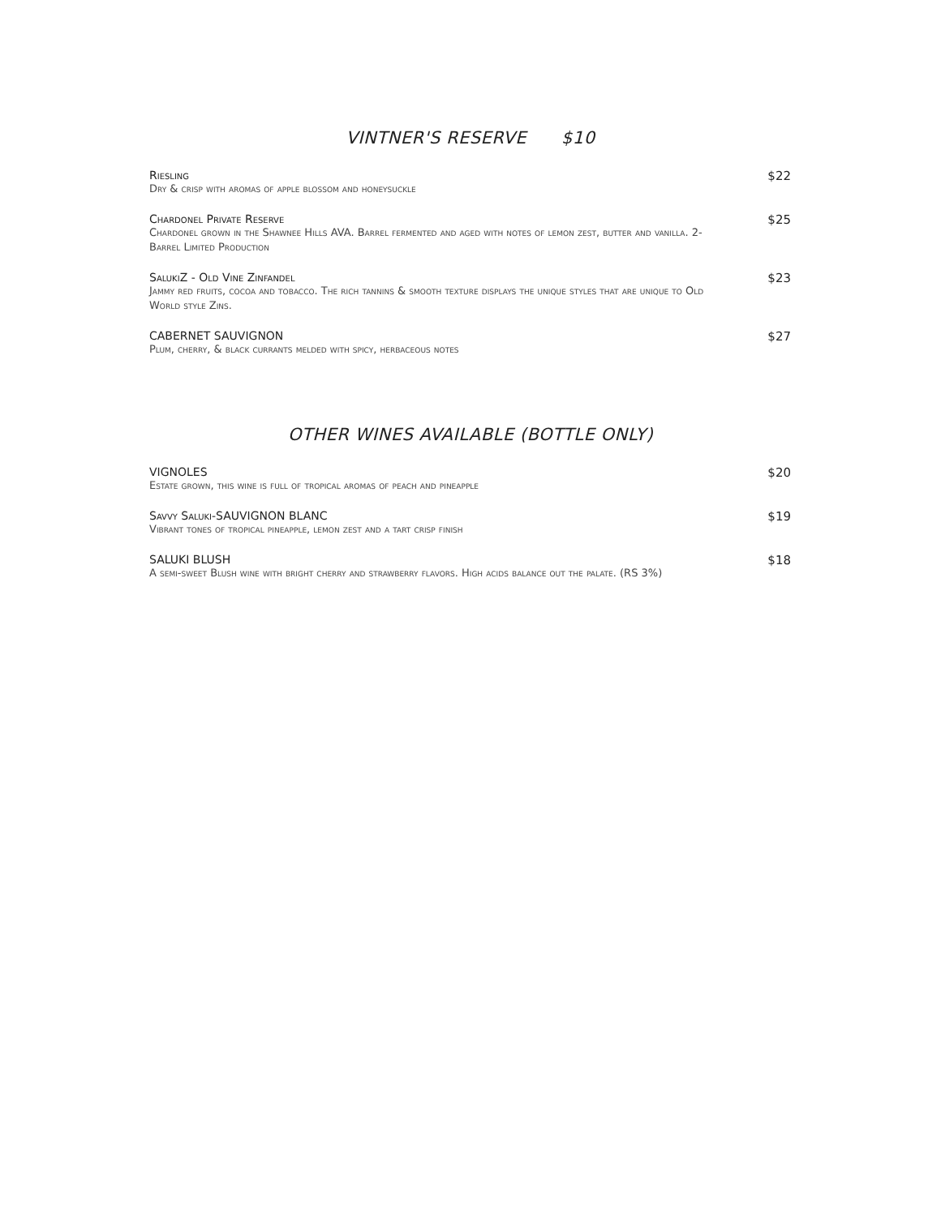VINTNER'S RESERVE $10
Riesling
Dry & crisp with aromas of apple blossom and honeysuckle
$22
Chardonel Private Reserve
Chardonel grown in the Shawnee Hills AVA. Barrel fermented and aged with notes of lemon zest, butter and vanilla. 2-Barrel Limited Production
$25
SalukiZ - Old Vine Zinfandel
Jammy red fruits, cocoa and tobacco. The rich tannins & smooth texture displays the unique styles that are unique to Old World style Zins.
$23
CABERNET SAUVIGNON
Plum, cherry, & black currants melded with spicy, herbaceous notes
$27
OTHER WINES AVAILABLE (BOTTLE ONLY)
VIGNOLES
Estate grown, this wine is full of tropical aromas of peach and pineapple
$20
Savvy Saluki-SAUVIGNON BLANC
Vibrant tones of tropical pineapple, lemon zest and a tart crisp finish
$19
SALUKI BLUSH
A semi-sweet Blush wine with bright cherry and strawberry flavors. High acids balance out the palate. (RS 3%)
$18